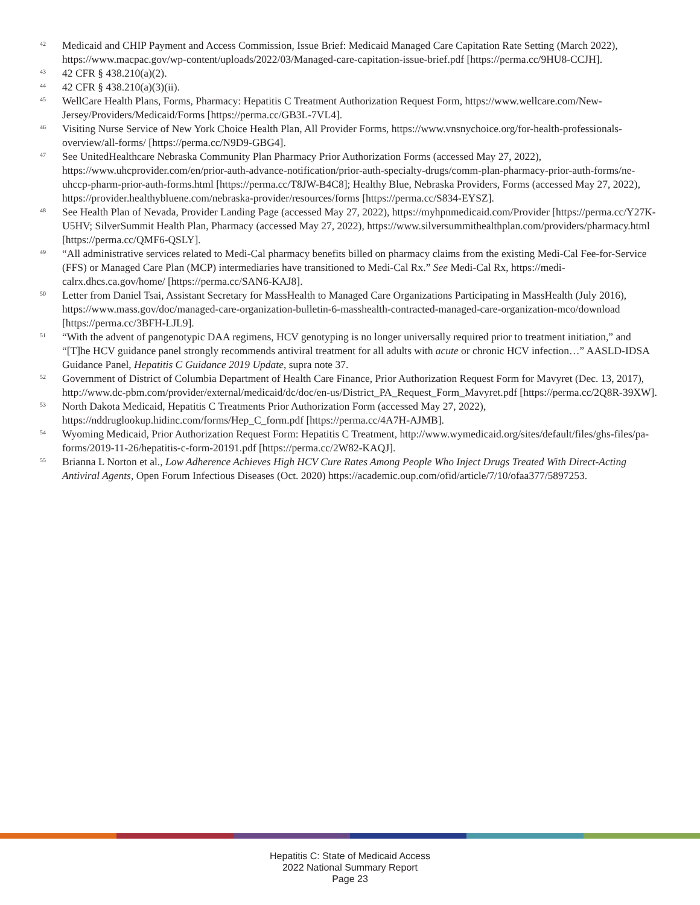<sup>42</sup>
Medicaid and CHIP Payment and Access Commission, Issue Brief: Medicaid Managed Care Capitation Rate Setting (March 2022), https://www.macpac.gov/wp-content/uploads/2022/03/Managed-care-capitation-issue-brief.pdf [https://perma.cc/9HU8-CCJH].
<sup>43</sup>
42 CFR § 438.210(a)(2).
<sup>44</sup>
42 CFR § 438.210(a)(3)(ii).
<sup>45</sup>
WellCare Health Plans, Forms, Pharmacy: Hepatitis C Treatment Authorization Request Form, https://www.wellcare.com/New-Jersey/Providers/Medicaid/Forms [https://perma.cc/GB3L-7VL4].
<sup>46</sup>
Visiting Nurse Service of New York Choice Health Plan, All Provider Forms, https://www.vnsnychoice.org/for-health-professionals-overview/all-forms/ [https://perma.cc/N9D9-GBG4].
<sup>47</sup>
See UnitedHealthcare Nebraska Community Plan Pharmacy Prior Authorization Forms (accessed May 27, 2022), https://www.uhcprovider.com/en/prior-auth-advance-notification/prior-auth-specialty-drugs/comm-plan-pharmacy-prior-auth-forms/ne-uhccp-pharm-prior-auth-forms.html [https://perma.cc/T8JW-B4C8]; Healthy Blue, Nebraska Providers, Forms (accessed May 27, 2022), https://provider.healthybluene.com/nebraska-provider/resources/forms [https://perma.cc/S834-EYSZ].
<sup>48</sup>
See Health Plan of Nevada, Provider Landing Page (accessed May 27, 2022), https://myhpnmedicaid.com/Provider [https://perma.cc/Y27K-U5HV; SilverSummit Health Plan, Pharmacy (accessed May 27, 2022), https://www.silversummithealthplan.com/providers/pharmacy.html [https://perma.cc/QMF6-QSLY].
<sup>49</sup>
“All administrative services related to Medi-Cal pharmacy benefits billed on pharmacy claims from the existing Medi-Cal Fee-for-Service (FFS) or Managed Care Plan (MCP) intermediaries have transitioned to Medi-Cal Rx.” See Medi-Cal Rx, https://medi-calrx.dhcs.ca.gov/home/ [https://perma.cc/SAN6-KAJ8].
<sup>50</sup>
Letter from Daniel Tsai, Assistant Secretary for MassHealth to Managed Care Organizations Participating in MassHealth (July 2016), https://www.mass.gov/doc/managed-care-organization-bulletin-6-masshealth-contracted-managed-care-organization-mco/download [https://perma.cc/3BFH-LJL9].
<sup>51</sup>
“With the advent of pangenotypic DAA regimens, HCV genotyping is no longer universally required prior to treatment initiation,” and “[T]he HCV guidance panel strongly recommends antiviral treatment for all adults with acute or chronic HCV infection…” AASLD-IDSA Guidance Panel, Hepatitis C Guidance 2019 Update, supra note 37.
<sup>52</sup>
Government of District of Columbia Department of Health Care Finance, Prior Authorization Request Form for Mavyret (Dec. 13, 2017), http://www.dc-pbm.com/provider/external/medicaid/dc/doc/en-us/District_PA_Request_Form_Mavyret.pdf [https://perma.cc/2Q8R-39XW].
<sup>53</sup>
North Dakota Medicaid, Hepatitis C Treatments Prior Authorization Form (accessed May 27, 2022), https://nddruglookup.hidinc.com/forms/Hep_C_form.pdf [https://perma.cc/4A7H-AJMB].
<sup>54</sup>
Wyoming Medicaid, Prior Authorization Request Form: Hepatitis C Treatment, http://www.wymedicaid.org/sites/default/files/ghs-files/pa-forms/2019-11-26/hepatitis-c-form-20191.pdf [https://perma.cc/2W82-KAQJ].
<sup>55</sup>
Brianna L Norton et al., Low Adherence Achieves High HCV Cure Rates Among People Who Inject Drugs Treated With Direct-Acting Antiviral Agents, Open Forum Infectious Diseases (Oct. 2020) https://academic.oup.com/ofid/article/7/10/ofaa377/5897253.
Hepatitis C: State of Medicaid Access
2022 National Summary Report
Page 23